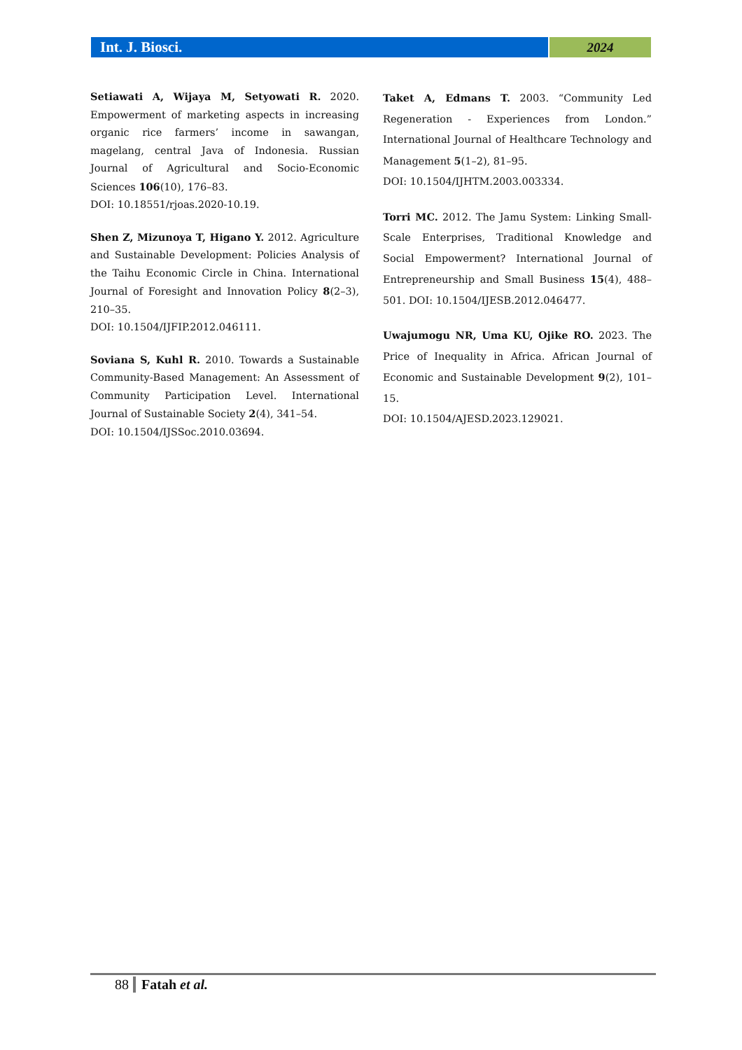Int. J. Biosci. 2024
Setiawati A, Wijaya M, Setyowati R. 2020. Empowerment of marketing aspects in increasing organic rice farmers’ income in sawangan, magelang, central Java of Indonesia. Russian Journal of Agricultural and Socio-Economic Sciences 106(10), 176–83.
DOI: 10.18551/rjoas.2020-10.19.
Shen Z, Mizunoya T, Higano Y. 2012. Agriculture and Sustainable Development: Policies Analysis of the Taihu Economic Circle in China. International Journal of Foresight and Innovation Policy 8(2–3), 210–35.
DOI: 10.1504/IJFIP.2012.046111.
Soviana S, Kuhl R. 2010. Towards a Sustainable Community-Based Management: An Assessment of Community Participation Level. International Journal of Sustainable Society 2(4), 341–54.
DOI: 10.1504/IJSSoc.2010.03694.
Taket A, Edmans T. 2003. “Community Led Regeneration - Experiences from London.” International Journal of Healthcare Technology and Management 5(1–2), 81–95.
DOI: 10.1504/IJHTM.2003.003334.
Torri MC. 2012. The Jamu System: Linking Small-Scale Enterprises, Traditional Knowledge and Social Empowerment? International Journal of Entrepreneurship and Small Business 15(4), 488–501. DOI: 10.1504/IJESB.2012.046477.
Uwajumogu NR, Uma KU, Ojike RO. 2023. The Price of Inequality in Africa. African Journal of Economic and Sustainable Development 9(2), 101–15.
DOI: 10.1504/AJESD.2023.129021.
88 Fatah et al.